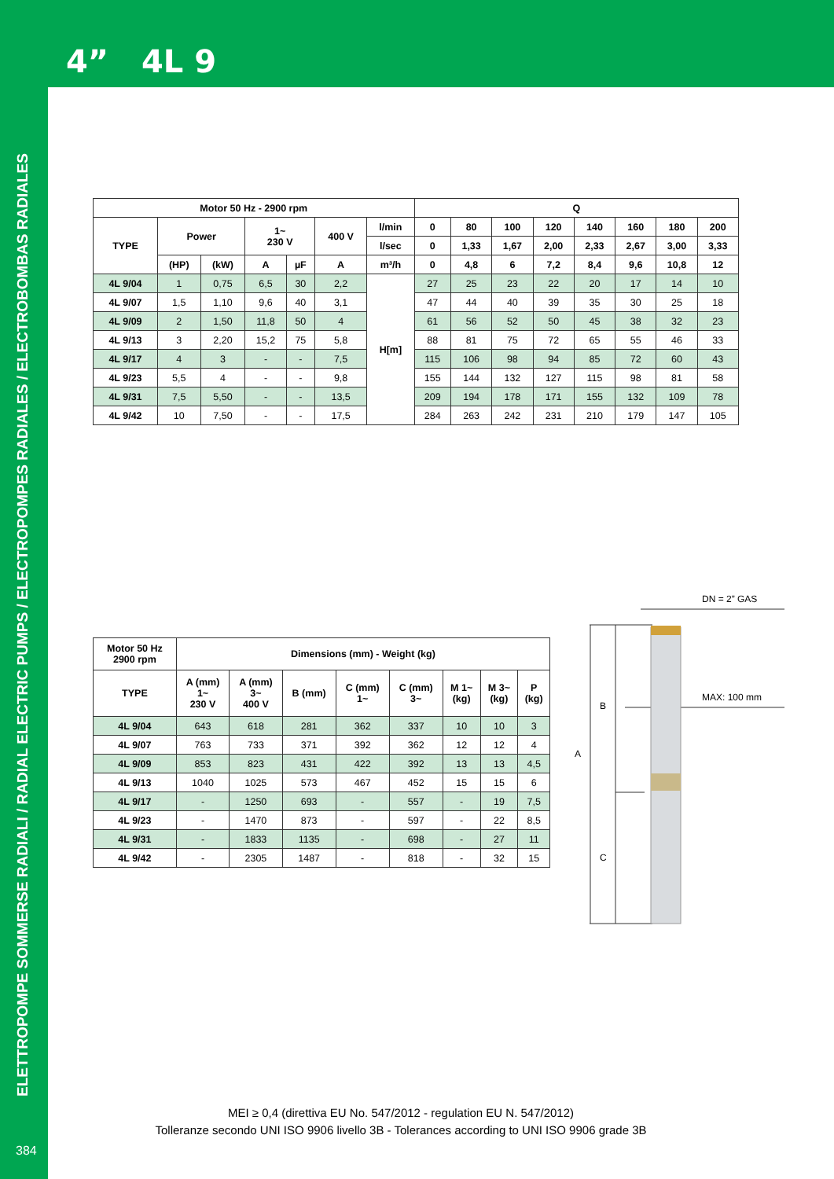4” 4L 9
ELETTROPOMPE SOMMERSE RADIALI / RADIAL ELECTRIC PUMPS / ELECTROPOMPES RADIALES / ELECTROBOMBAS RADIALES
384
| Motor 50 Hz - 2900 rpm | | | | | | | Q | | | | | | | |
| --- | --- | --- | --- | --- | --- | --- | --- | --- | --- | --- | --- | --- | --- | --- |
| TYPE | Power | | 1~ 230 V | | 400 V | l/min | 0 | 80 | 100 | 120 | 140 | 160 | 180 | 200 |
| | | | | | | l/sec | 0 | 1,33 | 1,67 | 2,00 | 2,33 | 2,67 | 3,00 | 3,33 |
| | (HP) | (kW) | A | µF | A | m³/h | 0 | 4,8 | 6 | 7,2 | 8,4 | 9,6 | 10,8 | 12 |
| 4L 9/04 | 1 | 0,75 | 6,5 | 30 | 2,2 | H[m] | 27 | 25 | 23 | 22 | 20 | 17 | 14 | 10 |
| 4L 9/07 | 1,5 | 1,10 | 9,6 | 40 | 3,1 | | 47 | 44 | 40 | 39 | 35 | 30 | 25 | 18 |
| 4L 9/09 | 2 | 1,50 | 11,8 | 50 | 4 | | 61 | 56 | 52 | 50 | 45 | 38 | 32 | 23 |
| 4L 9/13 | 3 | 2,20 | 15,2 | 75 | 5,8 | | 88 | 81 | 75 | 72 | 65 | 55 | 46 | 33 |
| 4L 9/17 | 4 | 3 | - | - | 7,5 | | 115 | 106 | 98 | 94 | 85 | 72 | 60 | 43 |
| 4L 9/23 | 5,5 | 4 | - | - | 9,8 | | 155 | 144 | 132 | 127 | 115 | 98 | 81 | 58 |
| 4L 9/31 | 7,5 | 5,50 | - | - | 13,5 | | 209 | 194 | 178 | 171 | 155 | 132 | 109 | 78 |
| 4L 9/42 | 10 | 7,50 | - | - | 17,5 | | 284 | 263 | 242 | 231 | 210 | 179 | 147 | 105 |
| Motor 50 Hz 2900 rpm | Dimensions (mm) - Weight (kg) | | | | | | | |
| --- | --- | --- | --- | --- | --- | --- | --- | --- |
| TYPE | A (mm) 1~ 230 V | A (mm) 3~ 400 V | B (mm) | C (mm) 1~ | C (mm) 3~ | M 1~ (kg) | M 3~ (kg) | P (kg) |
| 4L 9/04 | 643 | 618 | 281 | 362 | 337 | 10 | 10 | 3 |
| 4L 9/07 | 763 | 733 | 371 | 392 | 362 | 12 | 12 | 4 |
| 4L 9/09 | 853 | 823 | 431 | 422 | 392 | 13 | 13 | 4,5 |
| 4L 9/13 | 1040 | 1025 | 573 | 467 | 452 | 15 | 15 | 6 |
| 4L 9/17 | - | 1250 | 693 | - | 557 | - | 19 | 7,5 |
| 4L 9/23 | - | 1470 | 873 | - | 597 | - | 22 | 8,5 |
| 4L 9/31 | - | 1833 | 1135 | - | 698 | - | 27 | 11 |
| 4L 9/42 | - | 2305 | 1487 | - | 818 | - | 32 | 15 |
DN = 2” GAS
MAX: 100 mm
A
B
C
MEI ≥ 0,4 (direttiva EU No. 547/2012 - regulation EU N. 547/2012)
Tolleranze secondo UNI ISO 9906 livello 3B - Tolerances according to UNI ISO 9906 grade 3B